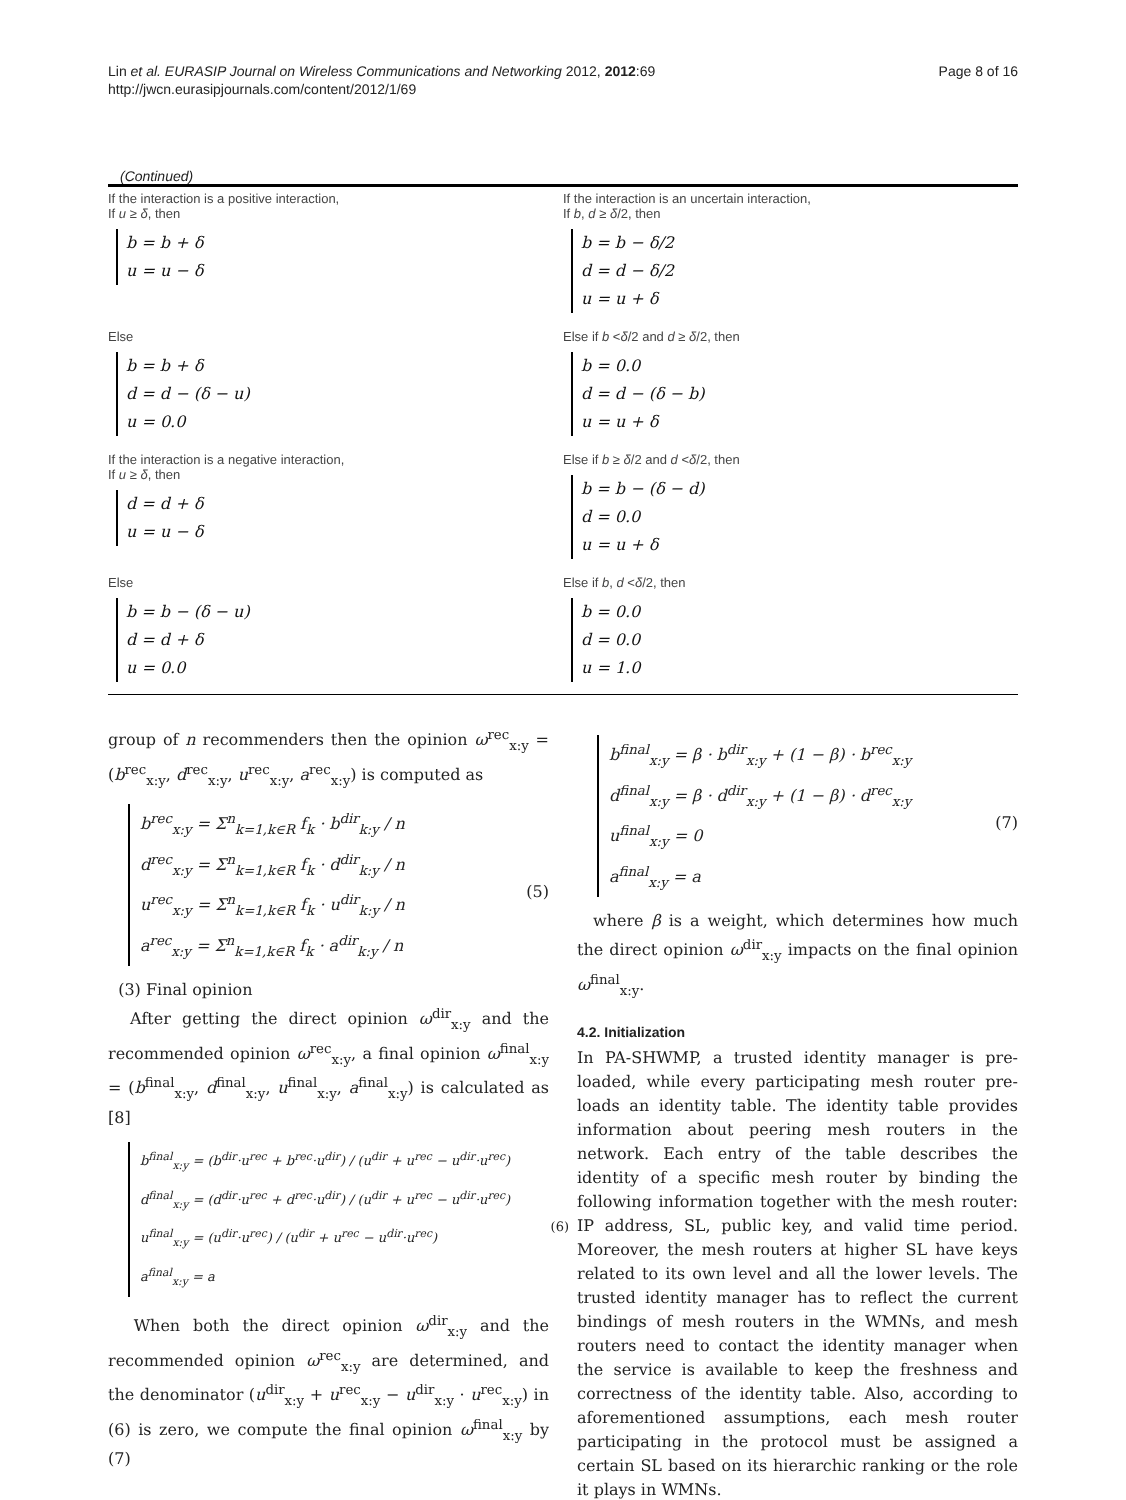Lin et al. EURASIP Journal on Wireless Communications and Networking 2012, 2012:69
http://jwcn.eurasipjournals.com/content/2012/1/69
Page 8 of 16
(Continued)
| If the interaction is a positive interaction, If u ≥ δ , then b = b + δ u = u − δ | If the interaction is an uncertain interaction, If b , d ≥ δ /2, then b = b − δ/2 d = d − δ/2 u = u + δ |
| Else b = b + δ d = d − (δ − u) u = 0.0 | Else if b < δ /2 and d ≥ δ /2, then b = 0.0 d = d − (δ − b) u = u + δ |
| If the interaction is a negative interaction, If u ≥ δ , then d = d + δ u = u − δ | Else if b ≥ δ /2 and d < δ /2, then b = b − (δ − d) d = 0.0 u = u + δ |
| Else b = b − (δ − u) d = d + δ u = 0.0 | Else if b , d < δ /2, then b = 0.0 d = 0.0 u = 1.0 |
group of n recommenders then the opinion ω<sup>rec</sup><sub>x:y</sub> = (b<sup>rec</sup><sub>x:y</sub>, d<sup>rec</sup><sub>x:y</sub>, u<sup>rec</sup><sub>x:y</sub>, a<sup>rec</sup><sub>x:y</sub>) is computed as
b<sup>rec</sup><sub>x:y</sub> = Σ<sup>n</sup><sub>k=1,k∈R</sub> f<sub>k</sub> · b<sup>dir</sup><sub>k:y</sub> / n
d<sup>rec</sup><sub>x:y</sub> = Σ<sup>n</sup><sub>k=1,k∈R</sub> f<sub>k</sub> · d<sup>dir</sup><sub>k:y</sub> / n
u<sup>rec</sup><sub>x:y</sub> = Σ<sup>n</sup><sub>k=1,k∈R</sub> f<sub>k</sub> · u<sup>dir</sup><sub>k:y</sub> / n
a<sup>rec</sup><sub>x:y</sub> = Σ<sup>n</sup><sub>k=1,k∈R</sub> f<sub>k</sub> · a<sup>dir</sup><sub>k:y</sub> / n (5)
(3) Final opinion
After getting the direct opinion ω<sup>dir</sup><sub>x:y</sub> and the recommended opinion ω<sup>rec</sup><sub>x:y</sub>, a final opinion ω<sup>final</sup><sub>x:y</sub> = (b<sup>final</sup><sub>x:y</sub>, d<sup>final</sup><sub>x:y</sub>, u<sup>final</sup><sub>x:y</sub>, a<sup>final</sup><sub>x:y</sub>) is calculated as [8]
b<sup>final</sup><sub>x:y</sub> = (b<sup>dir</sup>·u<sup>rec</sup> + b<sup>rec</sup>·u<sup>dir</sup>) / (u<sup>dir</sup> + u<sup>rec</sup> − u<sup>dir</sup>·u<sup>rec</sup>)
d<sup>final</sup><sub>x:y</sub> = (d<sup>dir</sup>·u<sup>rec</sup> + d<sup>rec</sup>·u<sup>dir</sup>) / (u<sup>dir</sup> + u<sup>rec</sup> − u<sup>dir</sup>·u<sup>rec</sup>)
u<sup>final</sup><sub>x:y</sub> = (u<sup>dir</sup>·u<sup>rec</sup>) / (u<sup>dir</sup> + u<sup>rec</sup> − u<sup>dir</sup>·u<sup>rec</sup>)
a<sup>final</sup><sub>x:y</sub> = a (6)
When both the direct opinion ω<sup>dir</sup><sub>x:y</sub> and the recommended opinion ω<sup>rec</sup><sub>x:y</sub> are determined, and the denominator (u<sup>dir</sup><sub>x:y</sub> + u<sup>rec</sup><sub>x:y</sub> − u<sup>dir</sup><sub>x:y</sub> · u<sup>rec</sup><sub>x:y</sub>) in (6) is zero, we compute the final opinion ω<sup>final</sup><sub>x:y</sub> by (7)
b<sup>final</sup><sub>x:y</sub> = β · b<sup>dir</sup><sub>x:y</sub> + (1 − β) · b<sup>rec</sup><sub>x:y</sub>
d<sup>final</sup><sub>x:y</sub> = β · d<sup>dir</sup><sub>x:y</sub> + (1 − β) · d<sup>rec</sup><sub>x:y</sub>
u<sup>final</sup><sub>x:y</sub> = 0
a<sup>final</sup><sub>x:y</sub> = a (7)
where β is a weight, which determines how much the direct opinion ω<sup>dir</sup><sub>x:y</sub> impacts on the final opinion ω<sup>final</sup><sub>x:y</sub>.
4.2. Initialization
In PA-SHWMP, a trusted identity manager is pre-loaded, while every participating mesh router pre-loads an identity table. The identity table provides information about peering mesh routers in the network. Each entry of the table describes the identity of a specific mesh router by binding the following information together with the mesh router: IP address, SL, public key, and valid time period. Moreover, the mesh routers at higher SL have keys related to its own level and all the lower levels. The trusted identity manager has to reflect the current bindings of mesh routers in the WMNs, and mesh routers need to contact the identity manager when the service is available to keep the freshness and correctness of the identity table. Also, according to aforementioned assumptions, each mesh router participating in the protocol must be assigned a certain SL based on its hierarchic ranking or the role it plays in WMNs.